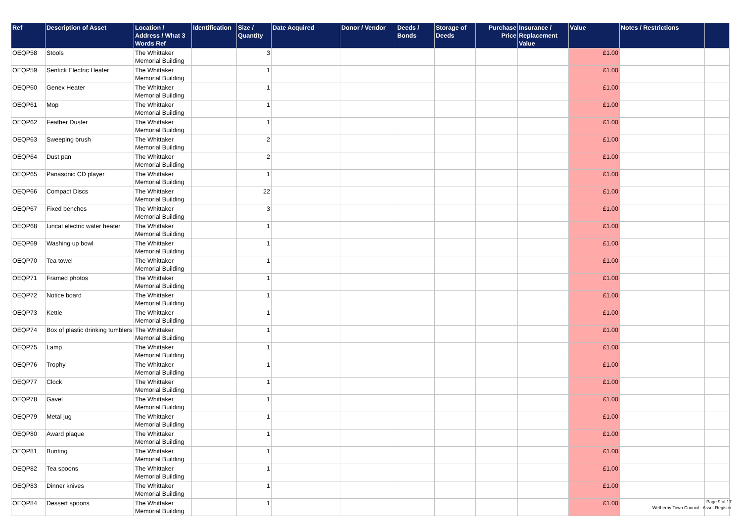| Ref | Description of Asset | Location / Address / What 3 Words Ref | Identification | Size / Quantity | Date Acquired | Donor / Vendor | Deeds / Bonds | Storage of Deeds | Purchase Price | Insurance / Replacement Value | Value | Notes / Restrictions | |
| --- | --- | --- | --- | --- | --- | --- | --- | --- | --- | --- | --- | --- | --- |
| OEQP58 | Stools | The Whittaker Memorial Building | | 3 | | | | | | | £1.00 | | |
| OEQP59 | Sentick Electric Heater | The Whittaker Memorial Building | | 1 | | | | | | | £1.00 | | |
| OEQP60 | Genex Heater | The Whittaker Memorial Building | | 1 | | | | | | | £1.00 | | |
| OEQP61 | Mop | The Whittaker Memorial Building | | 1 | | | | | | | £1.00 | | |
| OEQP62 | Feather Duster | The Whittaker Memorial Building | | 1 | | | | | | | £1.00 | | |
| OEQP63 | Sweeping brush | The Whittaker Memorial Building | | 2 | | | | | | | £1.00 | | |
| OEQP64 | Dust pan | The Whittaker Memorial Building | | 2 | | | | | | | £1.00 | | |
| OEQP65 | Panasonic CD player | The Whittaker Memorial Building | | 1 | | | | | | | £1.00 | | |
| OEQP66 | Compact Discs | The Whittaker Memorial Building | | 22 | | | | | | | £1.00 | | |
| OEQP67 | Fixed benches | The Whittaker Memorial Building | | 3 | | | | | | | £1.00 | | |
| OEQP68 | Lincat electric water heater | The Whittaker Memorial Building | | 1 | | | | | | | £1.00 | | |
| OEQP69 | Washing up bowl | The Whittaker Memorial Building | | 1 | | | | | | | £1.00 | | |
| OEQP70 | Tea towel | The Whittaker Memorial Building | | 1 | | | | | | | £1.00 | | |
| OEQP71 | Framed photos | The Whittaker Memorial Building | | 1 | | | | | | | £1.00 | | |
| OEQP72 | Notice board | The Whittaker Memorial Building | | 1 | | | | | | | £1.00 | | |
| OEQP73 | Kettle | The Whittaker Memorial Building | | 1 | | | | | | | £1.00 | | |
| OEQP74 | Box of plastic drinking tumblers | The Whittaker Memorial Building | | 1 | | | | | | | £1.00 | | |
| OEQP75 | Lamp | The Whittaker Memorial Building | | 1 | | | | | | | £1.00 | | |
| OEQP76 | Trophy | The Whittaker Memorial Building | | 1 | | | | | | | £1.00 | | |
| OEQP77 | Clock | The Whittaker Memorial Building | | 1 | | | | | | | £1.00 | | |
| OEQP78 | Gavel | The Whittaker Memorial Building | | 1 | | | | | | | £1.00 | | |
| OEQP79 | Metal jug | The Whittaker Memorial Building | | 1 | | | | | | | £1.00 | | |
| OEQP80 | Award plaque | The Whittaker Memorial Building | | 1 | | | | | | | £1.00 | | |
| OEQP81 | Bunting | The Whittaker Memorial Building | | 1 | | | | | | | £1.00 | | |
| OEQP82 | Tea spoons | The Whittaker Memorial Building | | 1 | | | | | | | £1.00 | | |
| OEQP83 | Dinner knives | The Whittaker Memorial Building | | 1 | | | | | | | £1.00 | | |
| OEQP84 | Dessert spoons | The Whittaker Memorial Building | | 1 | | | | | | | £1.00 | | |
Page 9 of 17
Wetherby Town Council - Asset Register